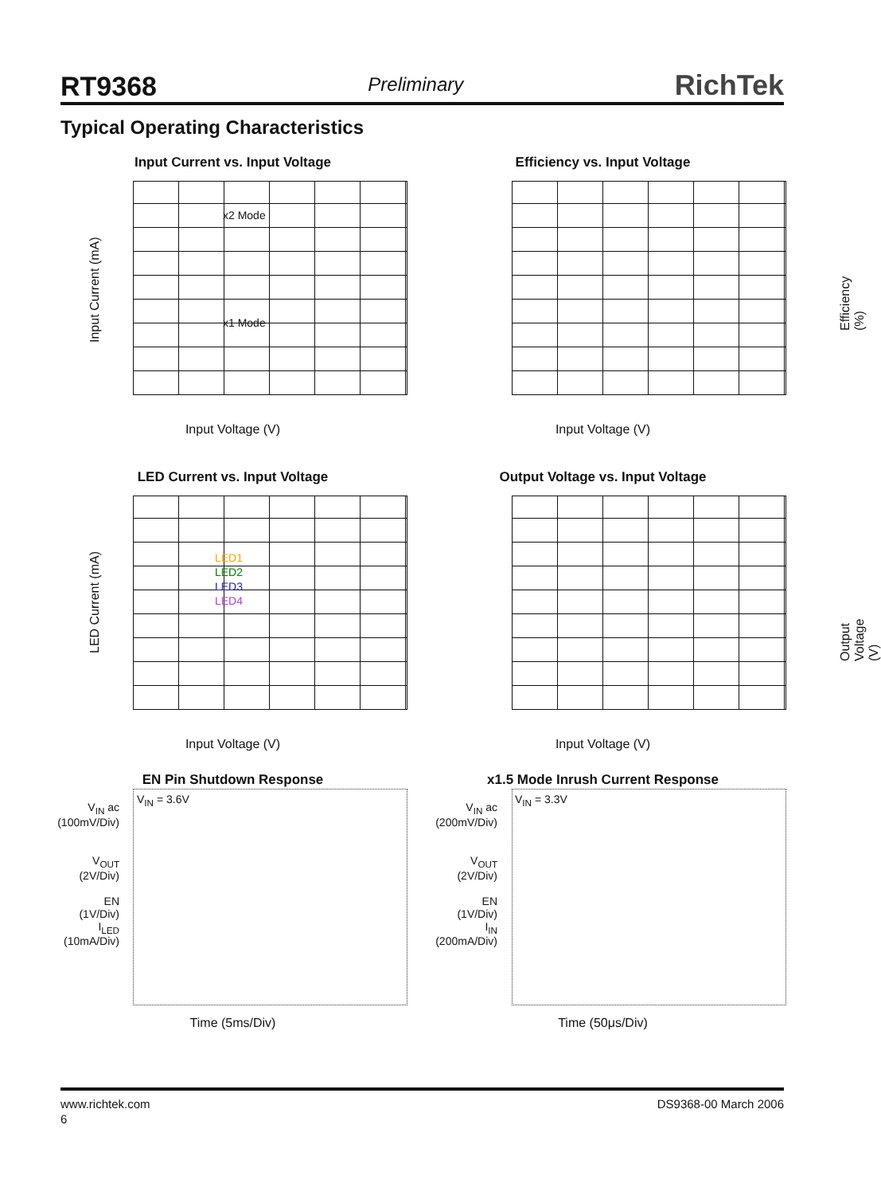RT9368 Preliminary RichTek
Typical Operating Characteristics
Input Current vs. Input Voltage
x2 Mode
x1 Mode
Input Current (mA)
Input Voltage (V)
Efficiency vs. Input Voltage
Efficiency (%)
Input Voltage (V)
LED Current vs. Input Voltage
LED1
LED2
LED3
LED4
LED Current (mA)
Input Voltage (V)
Output Voltage vs. Input Voltage
Output Voltage (V)
Input Voltage (V)
EN Pin Shutdown Response
V<sub>IN</sub> = 3.6V
V<sub>IN</sub> ac
(100mV/Div)
V<sub>OUT</sub>
(2V/Div)
EN
(1V/Div)
I<sub>LED</sub>
(10mA/Div)
Time (5ms/Div)
x1.5 Mode Inrush Current Response
V<sub>IN</sub> = 3.3V
V<sub>IN</sub> ac
(200mV/Div)
V<sub>OUT</sub>
(2V/Div)
EN
(1V/Div)
I<sub>IN</sub>
(200mA/Div)
Time (50μs/Div)
www.richtek.com DS9368-00 March 2006
6